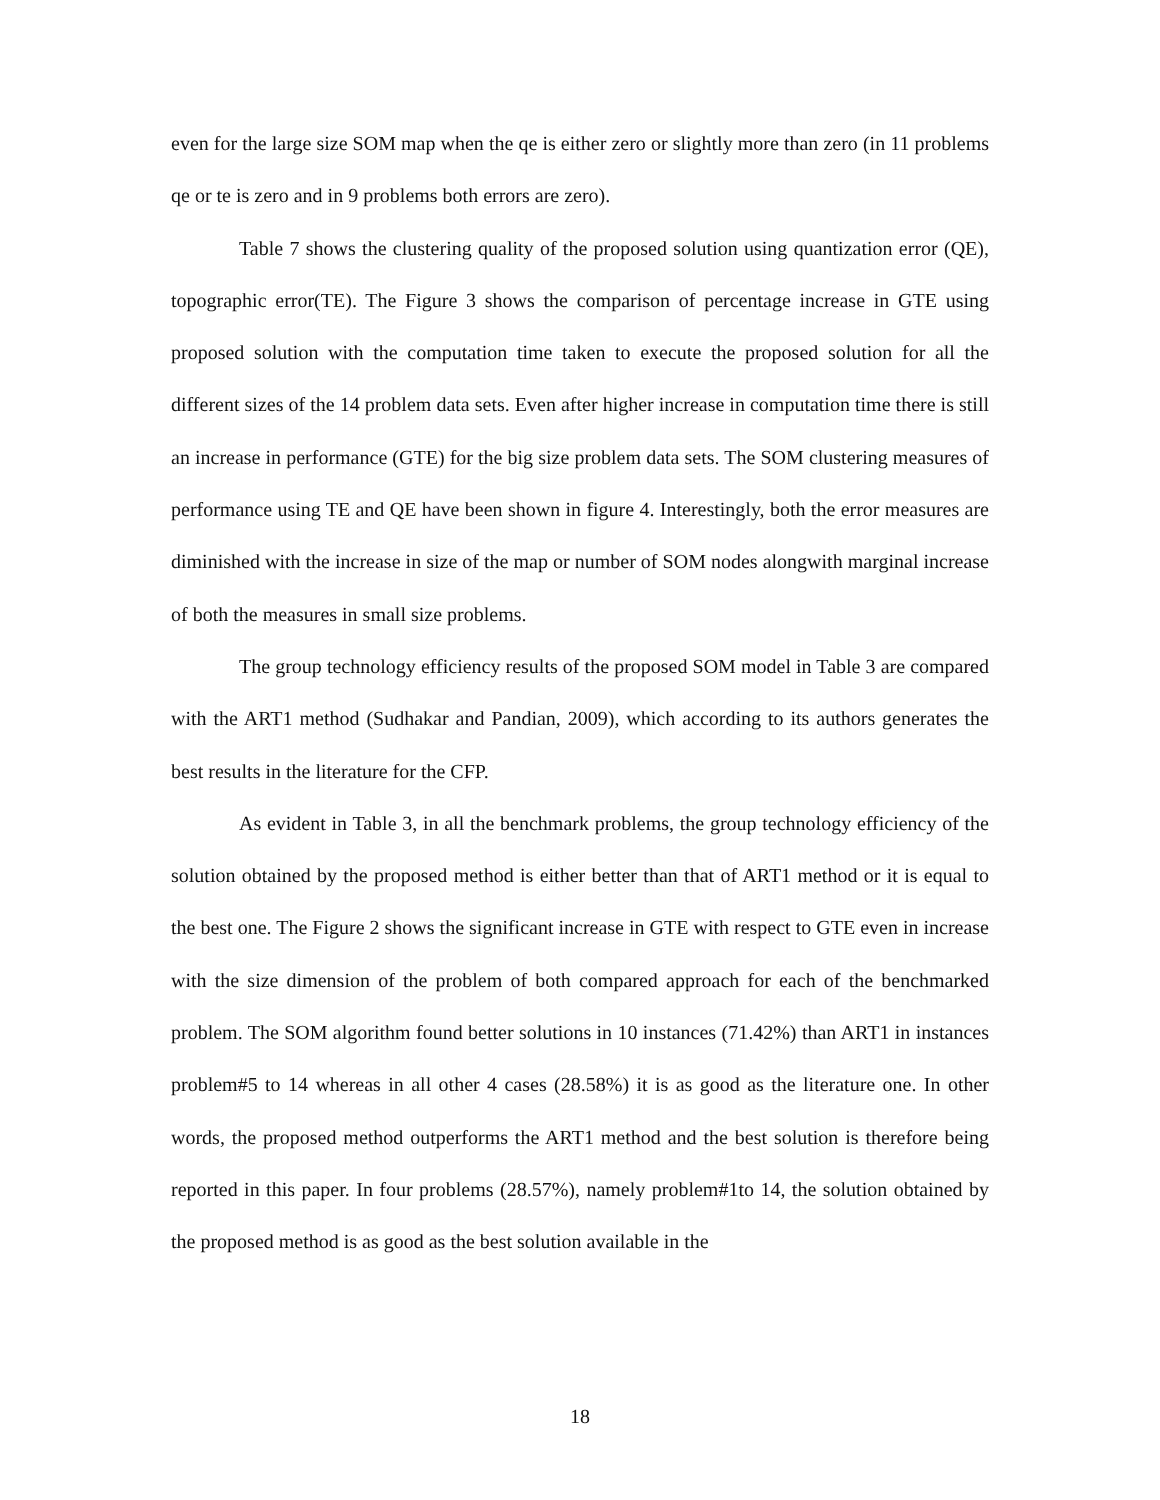even for the large size SOM map when the qe is either zero or slightly more than zero (in 11 problems qe or te is zero and in 9 problems both errors are zero).
Table 7 shows the clustering quality of the proposed solution using quantization error (QE), topographic error(TE). The Figure 3 shows the comparison of percentage increase in GTE using proposed solution with the computation time taken to execute the proposed solution for all the different sizes of the 14 problem data sets. Even after higher increase in computation time there is still an increase in performance (GTE) for the big size problem data sets. The SOM clustering measures of performance using TE and QE have been shown in figure 4. Interestingly, both the error measures are diminished with the increase in size of the map or number of SOM nodes alongwith marginal increase of both the measures in small size problems.
The group technology efficiency results of the proposed SOM model in Table 3 are compared with the ART1 method (Sudhakar and Pandian, 2009), which according to its authors generates the best results in the literature for the CFP.
As evident in Table 3, in all the benchmark problems, the group technology efficiency of the solution obtained by the proposed method is either better than that of ART1 method or it is equal to the best one. The Figure 2 shows the significant increase in GTE with respect to GTE even in increase with the size dimension of the problem of both compared approach for each of the benchmarked problem. The SOM algorithm found better solutions in 10 instances (71.42%) than ART1 in instances problem#5 to 14 whereas in all other 4 cases (28.58%) it is as good as the literature one. In other words, the proposed method outperforms the ART1 method and the best solution is therefore being reported in this paper. In four problems (28.57%), namely problem#1to 14, the solution obtained by the proposed method is as good as the best solution available in the
18